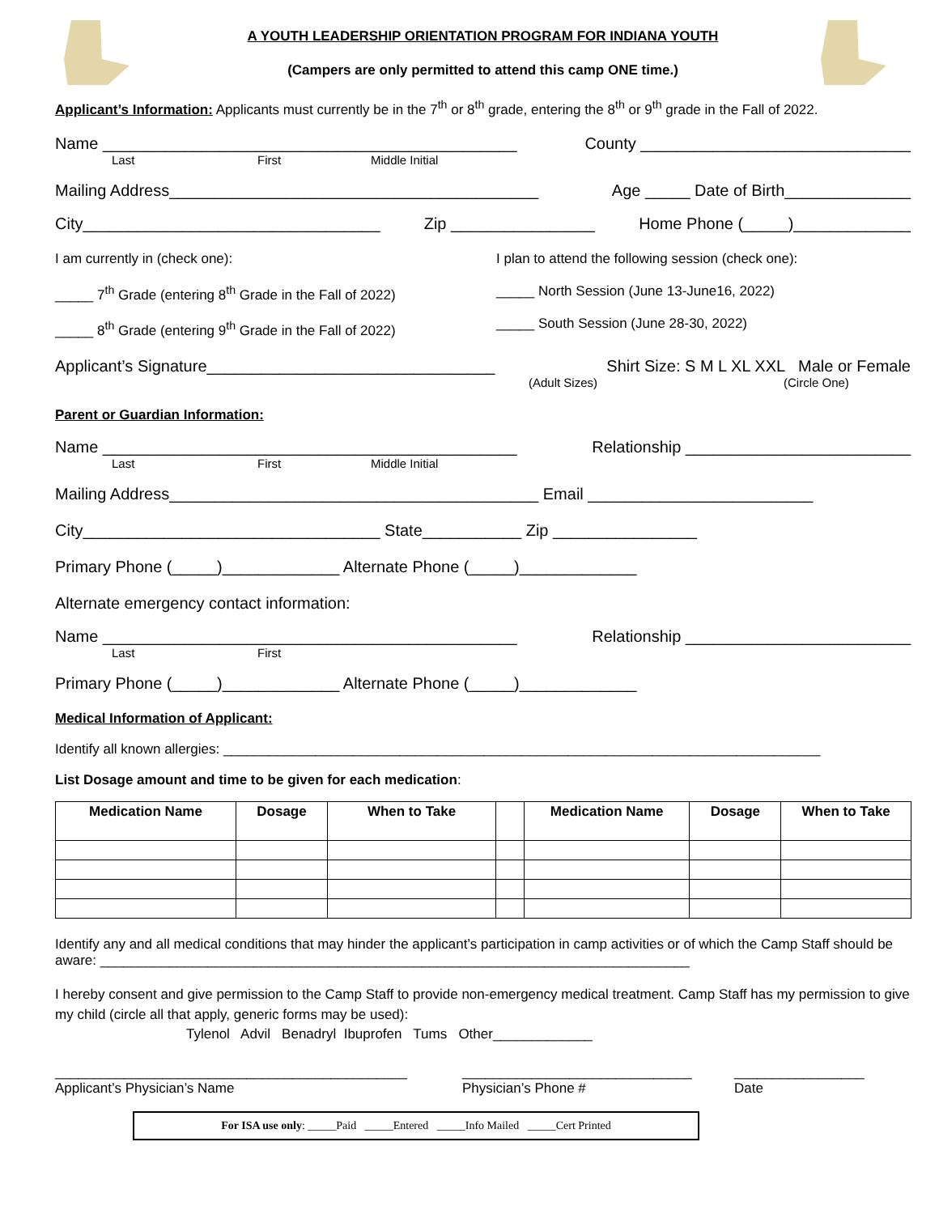A YOUTH LEADERSHIP ORIENTATION PROGRAM FOR INDIANA YOUTH
(Campers are only permitted to attend this camp ONE time.)
Applicant’s Information: Applicants must currently be in the 7<sup>th</sup> or 8<sup>th</sup> grade, entering the 8<sup>th</sup> or 9<sup>th</sup> grade in the Fall of 2022.
Name ______________________________________________ County ______________________________
Last First Middle Initial
Mailing Address_________________________________________ Age _____ Date of Birth______________
City_________________________________ Zip ________________ Home Phone (_____)_____________
I am currently in (check one):
_____ 7<sup>th</sup> Grade (entering 8<sup>th</sup> Grade in the Fall of 2022)
_____ 8<sup>th</sup> Grade (entering 9<sup>th</sup> Grade in the Fall of 2022)
I plan to attend the following session (check one):
_____ North Session (June 13-June16, 2022)
_____ South Session (June 28-30, 2022)
Applicant’s Signature________________________________ Shirt Size: S M L XL XXL Male or Female
(Adult Sizes) (Circle One)
Parent or Guardian Information:
Name ______________________________________________ Relationship _________________________
Last First Middle Initial
Mailing Address_________________________________________ Email _________________________
City_________________________________ State___________ Zip ________________
Primary Phone (_____)_____________ Alternate Phone (_____)_____________
Alternate emergency contact information:
Name ______________________________________________ Relationship _________________________
Last First
Primary Phone (_____)_____________ Alternate Phone (_____)_____________
Medical Information of Applicant:
Identify all known allergies: ______________________________________________________________________________
List Dosage amount and time to be given for each medication:
| Medication Name | Dosage | When to Take | | Medication Name | Dosage | When to Take |
| --- | --- | --- | --- | --- | --- | --- |
Identify any and all medical conditions that may hinder the applicant’s participation in camp activities or of which the Camp Staff should be aware: _____________________________________________________________________________
I hereby consent and give permission to the Camp Staff to provide non-emergency medical treatment. Camp Staff has my permission to give my child (circle all that apply, generic forms may be used):
Tylenol Advil Benadryl Ibuprofen Tums Other_____________
______________________________________________
Applicant’s Physician’s Name
______________________________
Physician’s Phone #
_________________
Date
For ISA use only: _____Paid _____Entered _____Info Mailed _____Cert Printed